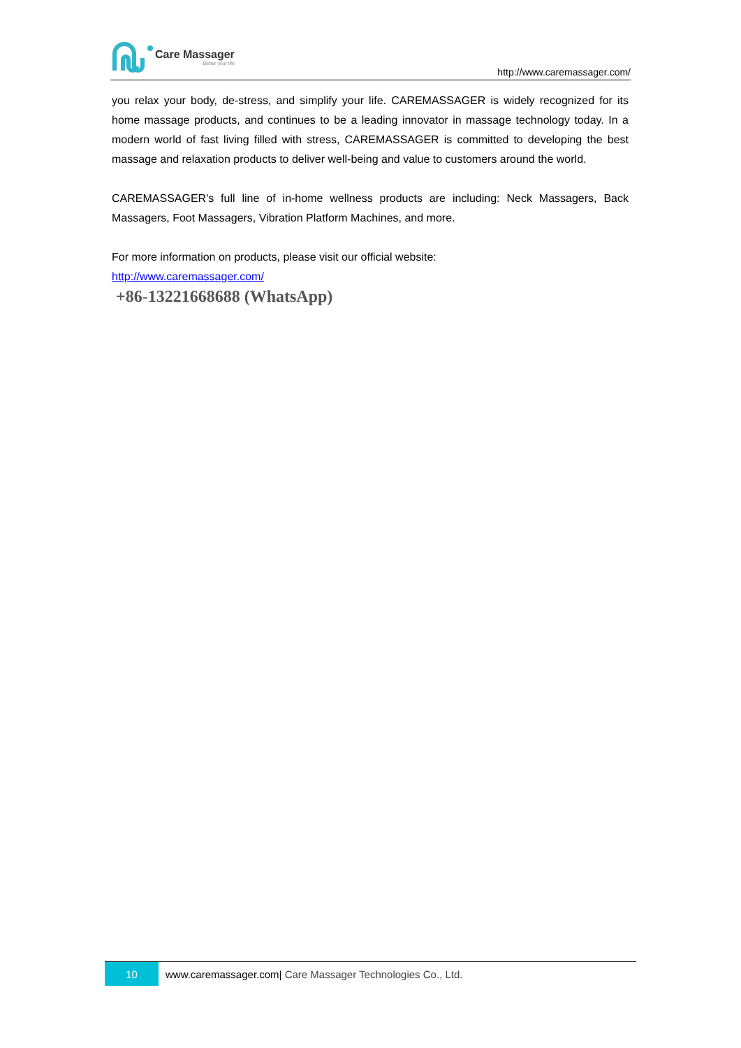Care Massager
Better your life
http://www.caremassager.com/
you relax your body, de-stress, and simplify your life. CAREMASSAGER is widely recognized for its home massage products, and continues to be a leading innovator in massage technology today. In a modern world of fast living filled with stress, CAREMASSAGER is committed to developing the best massage and relaxation products to deliver well-being and value to customers around the world.
CAREMASSAGER's full line of in-home wellness products are including: Neck Massagers, Back Massagers, Foot Massagers, Vibration Platform Machines, and more.
For more information on products, please visit our official website:
http://www.caremassager.com/
+86-13221668688 (WhatsApp)
10
www.caremassager.com| Care Massager Technologies Co., Ltd.